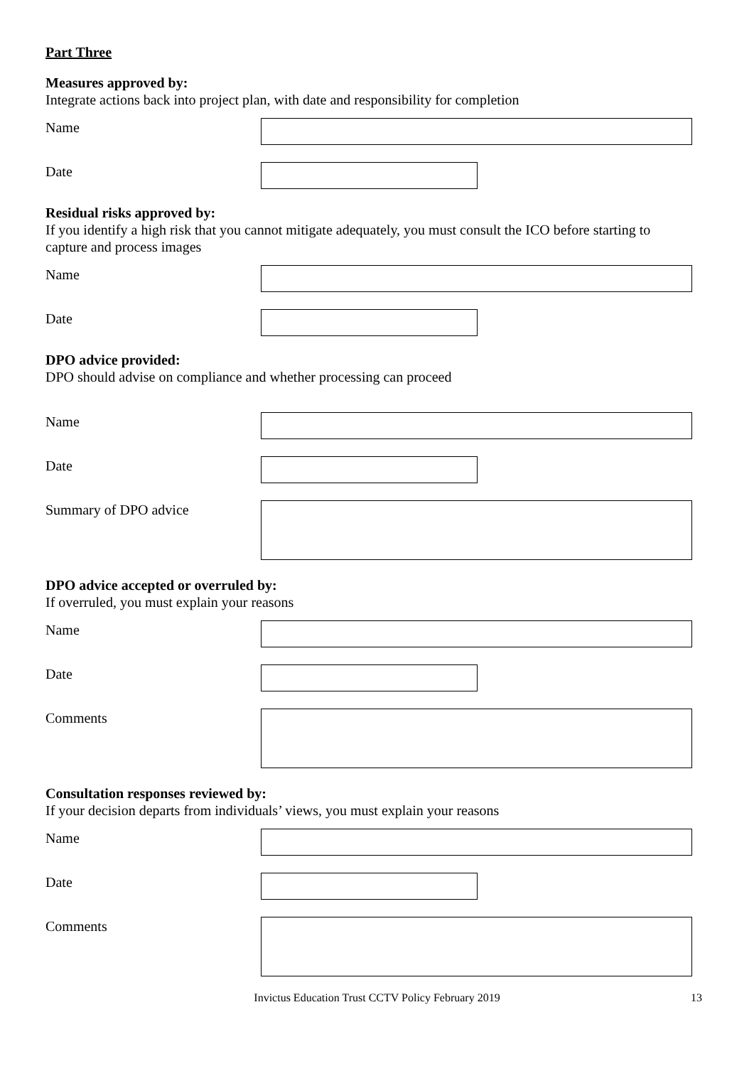Part Three
Measures approved by:
Integrate actions back into project plan, with date and responsibility for completion
Name
Date
Residual risks approved by:
If you identify a high risk that you cannot mitigate adequately, you must consult the ICO before starting to capture and process images
Name
Date
DPO advice provided:
DPO should advise on compliance and whether processing can proceed
Name
Date
Summary of DPO advice
DPO advice accepted or overruled by:
If overruled, you must explain your reasons
Name
Date
Comments
Consultation responses reviewed by:
If your decision departs from individuals’ views, you must explain your reasons
Name
Date
Comments
Invictus Education Trust CCTV Policy February 2019 13